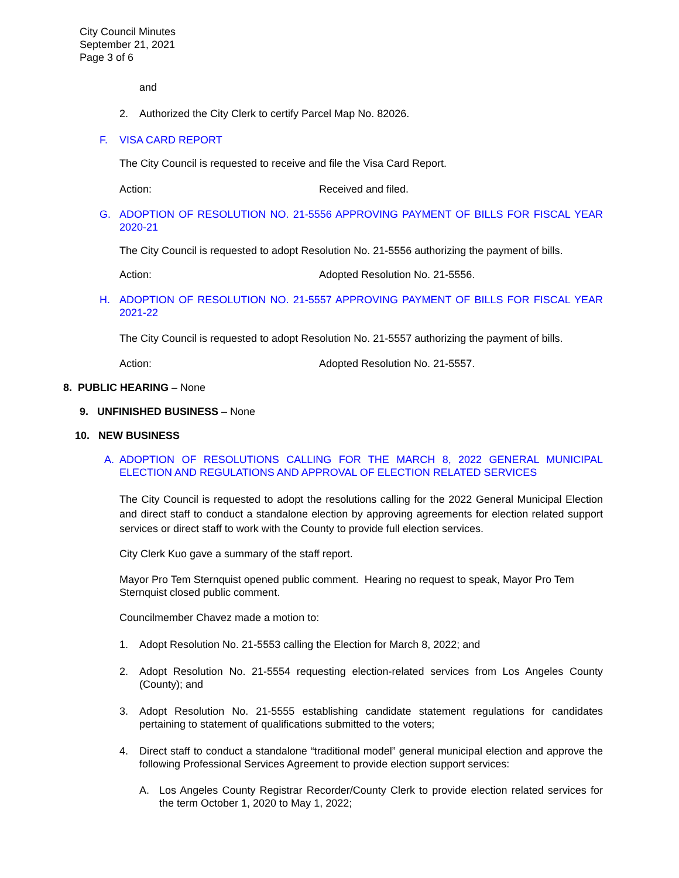City Council Minutes
September 21, 2021
Page 3 of 6
and
2. Authorized the City Clerk to certify Parcel Map No. 82026.
F. VISA CARD REPORT
The City Council is requested to receive and file the Visa Card Report.
Action: Received and filed.
G. ADOPTION OF RESOLUTION NO. 21-5556 APPROVING PAYMENT OF BILLS FOR FISCAL YEAR 2020-21
The City Council is requested to adopt Resolution No. 21-5556 authorizing the payment of bills.
Action: Adopted Resolution No. 21-5556.
H. ADOPTION OF RESOLUTION NO. 21-5557 APPROVING PAYMENT OF BILLS FOR FISCAL YEAR 2021-22
The City Council is requested to adopt Resolution No. 21-5557 authorizing the payment of bills.
Action: Adopted Resolution No. 21-5557.
8. PUBLIC HEARING – None
9. UNFINISHED BUSINESS – None
10. NEW BUSINESS
A. ADOPTION OF RESOLUTIONS CALLING FOR THE MARCH 8, 2022 GENERAL MUNICIPAL ELECTION AND REGULATIONS AND APPROVAL OF ELECTION RELATED SERVICES
The City Council is requested to adopt the resolutions calling for the 2022 General Municipal Election and direct staff to conduct a standalone election by approving agreements for election related support services or direct staff to work with the County to provide full election services.
City Clerk Kuo gave a summary of the staff report.
Mayor Pro Tem Sternquist opened public comment. Hearing no request to speak, Mayor Pro Tem Sternquist closed public comment.
Councilmember Chavez made a motion to:
1. Adopt Resolution No. 21-5553 calling the Election for March 8, 2022; and
2. Adopt Resolution No. 21-5554 requesting election-related services from Los Angeles County (County); and
3. Adopt Resolution No. 21-5555 establishing candidate statement regulations for candidates pertaining to statement of qualifications submitted to the voters;
4. Direct staff to conduct a standalone “traditional model” general municipal election and approve the following Professional Services Agreement to provide election support services:
A. Los Angeles County Registrar Recorder/County Clerk to provide election related services for the term October 1, 2020 to May 1, 2022;